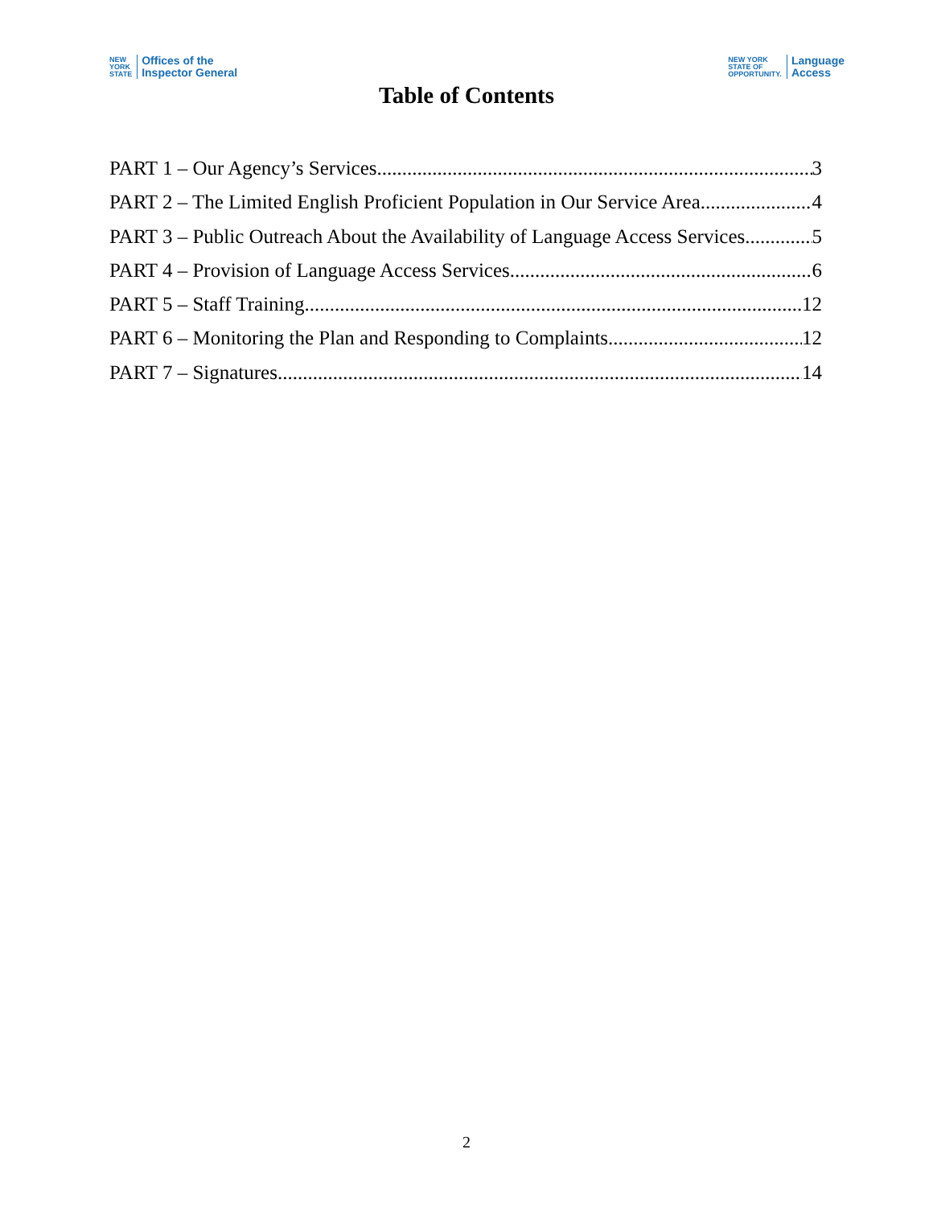NEW
YORK
STATE Offices of the
Inspector General
NEW YORK
STATE OF
OPPORTUNITY. Language
Access
Table of Contents
PART 1 – Our Agency’s Services 3
PART 2 – The Limited English Proficient Population in Our Service Area 4
PART 3 – Public Outreach About the Availability of Language Access Services 5
PART 4 – Provision of Language Access Services 6
PART 5 – Staff Training 12
PART 6 – Monitoring the Plan and Responding to Complaints 12
PART 7 – Signatures 14
2